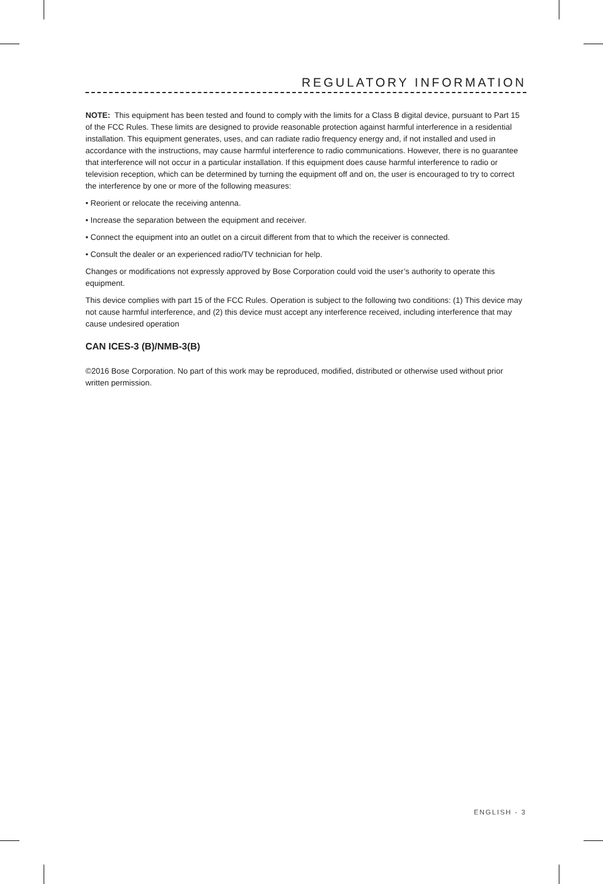REGULATORY INFORMATION
NOTE: This equipment has been tested and found to comply with the limits for a Class B digital device, pursuant to Part 15 of the FCC Rules. These limits are designed to provide reasonable protection against harmful interference in a residential installation. This equipment generates, uses, and can radiate radio frequency energy and, if not installed and used in accordance with the instructions, may cause harmful interference to radio communications. However, there is no guarantee that interference will not occur in a particular installation. If this equipment does cause harmful interference to radio or television reception, which can be determined by turning the equipment off and on, the user is encouraged to try to correct the interference by one or more of the following measures:
• Reorient or relocate the receiving antenna.
• Increase the separation between the equipment and receiver.
• Connect the equipment into an outlet on a circuit different from that to which the receiver is connected.
• Consult the dealer or an experienced radio/TV technician for help.
Changes or modifications not expressly approved by Bose Corporation could void the user’s authority to operate this equipment.
This device complies with part 15 of the FCC Rules. Operation is subject to the following two conditions: (1) This device may not cause harmful interference, and (2) this device must accept any interference received, including interference that may cause undesired operation
CAN ICES-3 (B)/NMB-3(B)
©2016 Bose Corporation. No part of this work may be reproduced, modified, distributed or otherwise used without prior written permission.
ENGLISH - 3